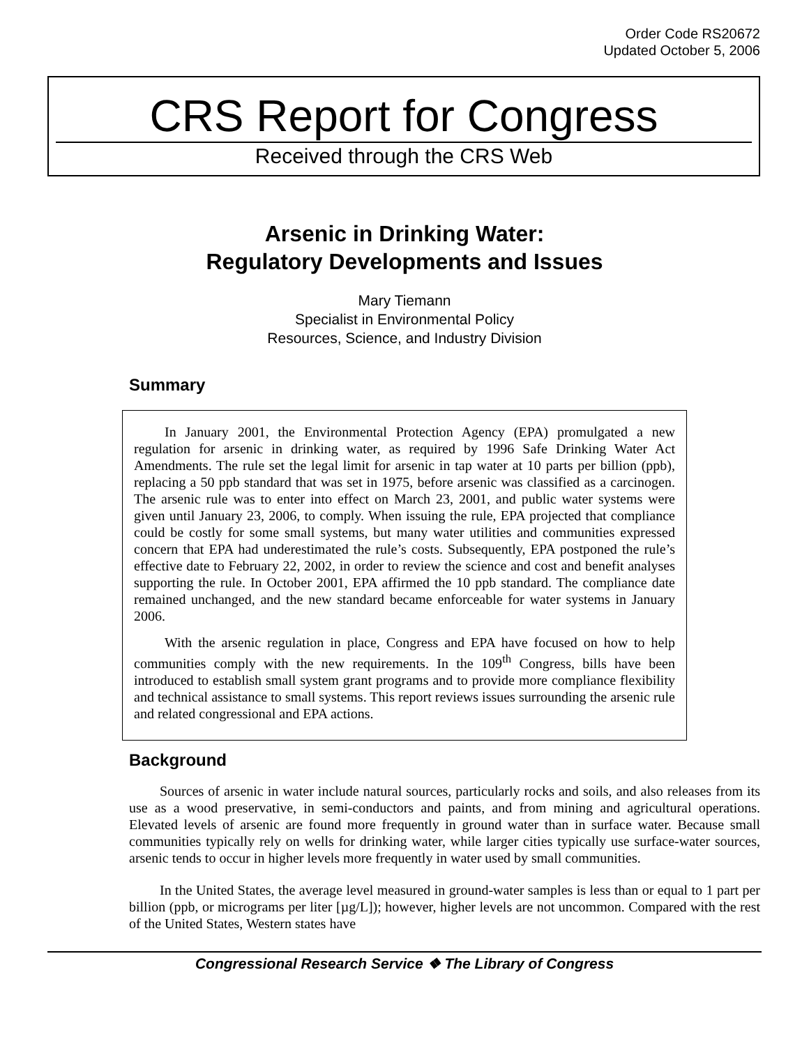Order Code RS20672
Updated October 5, 2006
CRS Report for Congress
Received through the CRS Web
Arsenic in Drinking Water:
Regulatory Developments and Issues
Mary Tiemann
Specialist in Environmental Policy
Resources, Science, and Industry Division
Summary
In January 2001, the Environmental Protection Agency (EPA) promulgated a new regulation for arsenic in drinking water, as required by 1996 Safe Drinking Water Act Amendments. The rule set the legal limit for arsenic in tap water at 10 parts per billion (ppb), replacing a 50 ppb standard that was set in 1975, before arsenic was classified as a carcinogen. The arsenic rule was to enter into effect on March 23, 2001, and public water systems were given until January 23, 2006, to comply. When issuing the rule, EPA projected that compliance could be costly for some small systems, but many water utilities and communities expressed concern that EPA had underestimated the rule’s costs. Subsequently, EPA postponed the rule’s effective date to February 22, 2002, in order to review the science and cost and benefit analyses supporting the rule. In October 2001, EPA affirmed the 10 ppb standard. The compliance date remained unchanged, and the new standard became enforceable for water systems in January 2006.
With the arsenic regulation in place, Congress and EPA have focused on how to help communities comply with the new requirements. In the 109<sup>th</sup> Congress, bills have been introduced to establish small system grant programs and to provide more compliance flexibility and technical assistance to small systems. This report reviews issues surrounding the arsenic rule and related congressional and EPA actions.
Background
Sources of arsenic in water include natural sources, particularly rocks and soils, and also releases from its use as a wood preservative, in semi-conductors and paints, and from mining and agricultural operations. Elevated levels of arsenic are found more frequently in ground water than in surface water. Because small communities typically rely on wells for drinking water, while larger cities typically use surface-water sources, arsenic tends to occur in higher levels more frequently in water used by small communities.
In the United States, the average level measured in ground-water samples is less than or equal to 1 part per billion (ppb, or micrograms per liter [µg/L]); however, higher levels are not uncommon. Compared with the rest of the United States, Western states have
Congressional Research Service ❖ The Library of Congress